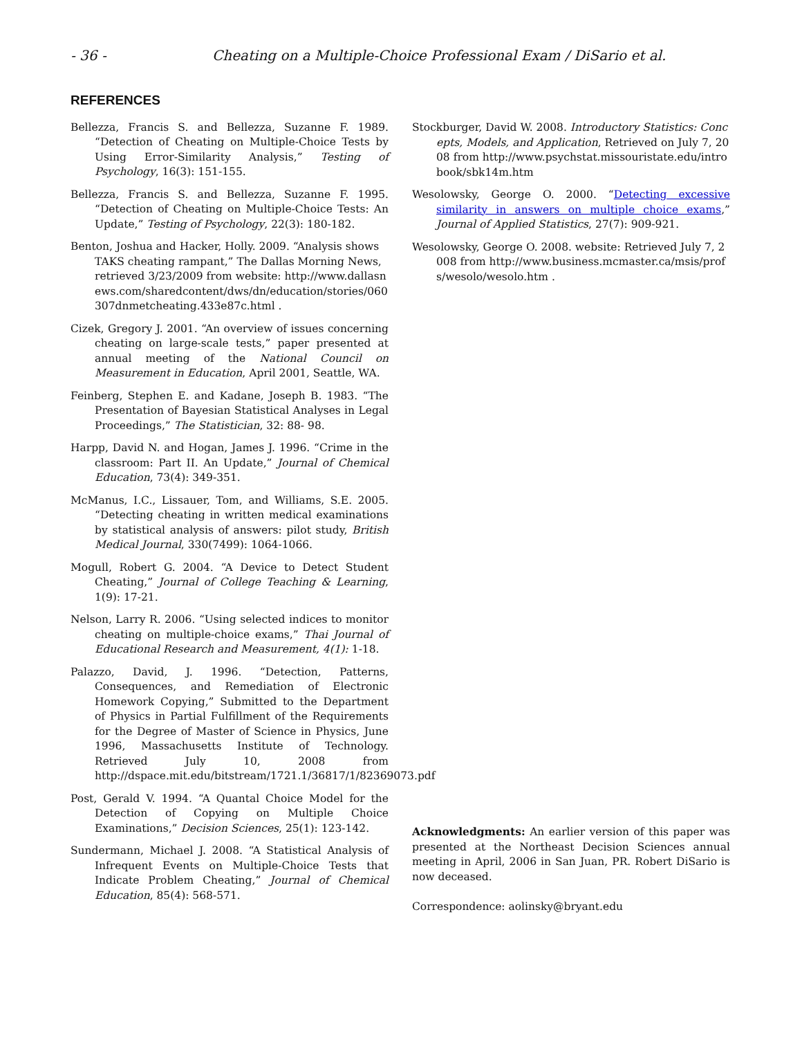- 36 - Cheating on a Multiple-Choice Professional Exam / DiSario et al.
REFERENCES
Bellezza, Francis S. and Bellezza, Suzanne F. 1989. “Detection of Cheating on Multiple-Choice Tests by Using Error-Similarity Analysis,” Testing of Psychology, 16(3): 151-155.
Bellezza, Francis S. and Bellezza, Suzanne F. 1995. “Detection of Cheating on Multiple-Choice Tests: An Update,” Testing of Psychology, 22(3): 180-182.
Benton, Joshua and Hacker, Holly. 2009. “Analysis shows TAKS cheating rampant,” The Dallas Morning News, retrieved 3/23/2009 from website: http://www.dallasnews.com/sharedcontent/dws/dn/education/stories/060307dnmetcheating.433e87c.html .
Cizek, Gregory J. 2001. “An overview of issues concerning cheating on large-scale tests,” paper presented at annual meeting of the National Council on Measurement in Education, April 2001, Seattle, WA.
Feinberg, Stephen E. and Kadane, Joseph B. 1983. “The Presentation of Bayesian Statistical Analyses in Legal Proceedings,” The Statistician, 32: 88- 98.
Harpp, David N. and Hogan, James J. 1996. “Crime in the classroom: Part II. An Update,” Journal of Chemical Education, 73(4): 349-351.
McManus, I.C., Lissauer, Tom, and Williams, S.E. 2005. “Detecting cheating in written medical examinations by statistical analysis of answers: pilot study, British Medical Journal, 330(7499): 1064-1066.
Mogull, Robert G. 2004. “A Device to Detect Student Cheating,” Journal of College Teaching & Learning, 1(9): 17-21.
Nelson, Larry R. 2006. “Using selected indices to monitor cheating on multiple-choice exams,” Thai Journal of Educational Research and Measurement, 4(1): 1-18.
Palazzo, David, J. 1996. “Detection, Patterns, Consequences, and Remediation of Electronic Homework Copying,” Submitted to the Department of Physics in Partial Fulfillment of the Requirements for the Degree of Master of Science in Physics, June 1996, Massachusetts Institute of Technology. Retrieved July 10, 2008 from http://dspace.mit.edu/bitstream/1721.1/36817/1/82369073.pdf
Post, Gerald V. 1994. “A Quantal Choice Model for the Detection of Copying on Multiple Choice Examinations,” Decision Sciences, 25(1): 123-142.
Sundermann, Michael J. 2008. “A Statistical Analysis of Infrequent Events on Multiple-Choice Tests that Indicate Problem Cheating,” Journal of Chemical Education, 85(4): 568-571.
Stockburger, David W. 2008. Introductory Statistics: Concepts, Models, and Application, Retrieved on July 7, 2008 from http://www.psychstat.missouristate.edu/introbook/sbk14m.htm
Wesolowsky, George O. 2000. “Detecting excessive similarity in answers on multiple choice exams,” Journal of Applied Statistics, 27(7): 909-921.
Wesolowsky, George O. 2008. website: Retrieved July 7, 2008 from http://www.business.mcmaster.ca/msis/profs/wesolo/wesolo.htm .
Acknowledgments: An earlier version of this paper was presented at the Northeast Decision Sciences annual meeting in April, 2006 in San Juan, PR. Robert DiSario is now deceased.
Correspondence: aolinsky@bryant.edu